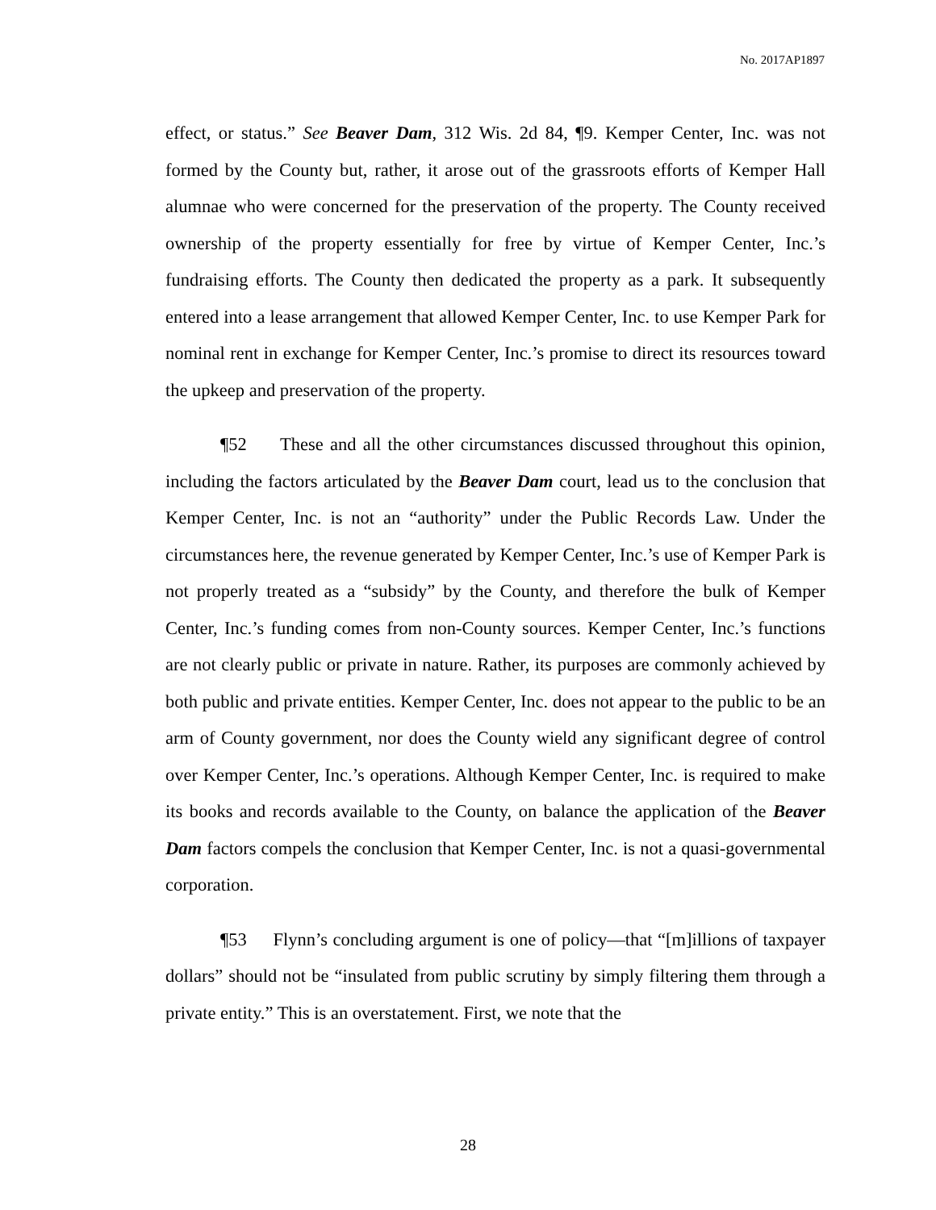No. 2017AP1897
effect, or status.” See Beaver Dam, 312 Wis. 2d 84, ¶9. Kemper Center, Inc. was not formed by the County but, rather, it arose out of the grassroots efforts of Kemper Hall alumnae who were concerned for the preservation of the property. The County received ownership of the property essentially for free by virtue of Kemper Center, Inc.’s fundraising efforts. The County then dedicated the property as a park. It subsequently entered into a lease arrangement that allowed Kemper Center, Inc. to use Kemper Park for nominal rent in exchange for Kemper Center, Inc.’s promise to direct its resources toward the upkeep and preservation of the property.
¶52 These and all the other circumstances discussed throughout this opinion, including the factors articulated by the Beaver Dam court, lead us to the conclusion that Kemper Center, Inc. is not an “authority” under the Public Records Law. Under the circumstances here, the revenue generated by Kemper Center, Inc.’s use of Kemper Park is not properly treated as a “subsidy” by the County, and therefore the bulk of Kemper Center, Inc.’s funding comes from non-County sources. Kemper Center, Inc.’s functions are not clearly public or private in nature. Rather, its purposes are commonly achieved by both public and private entities. Kemper Center, Inc. does not appear to the public to be an arm of County government, nor does the County wield any significant degree of control over Kemper Center, Inc.’s operations. Although Kemper Center, Inc. is required to make its books and records available to the County, on balance the application of the Beaver Dam factors compels the conclusion that Kemper Center, Inc. is not a quasi-governmental corporation.
¶53 Flynn’s concluding argument is one of policy—that “[m]illions of taxpayer dollars” should not be “insulated from public scrutiny by simply filtering them through a private entity.” This is an overstatement. First, we note that the
28